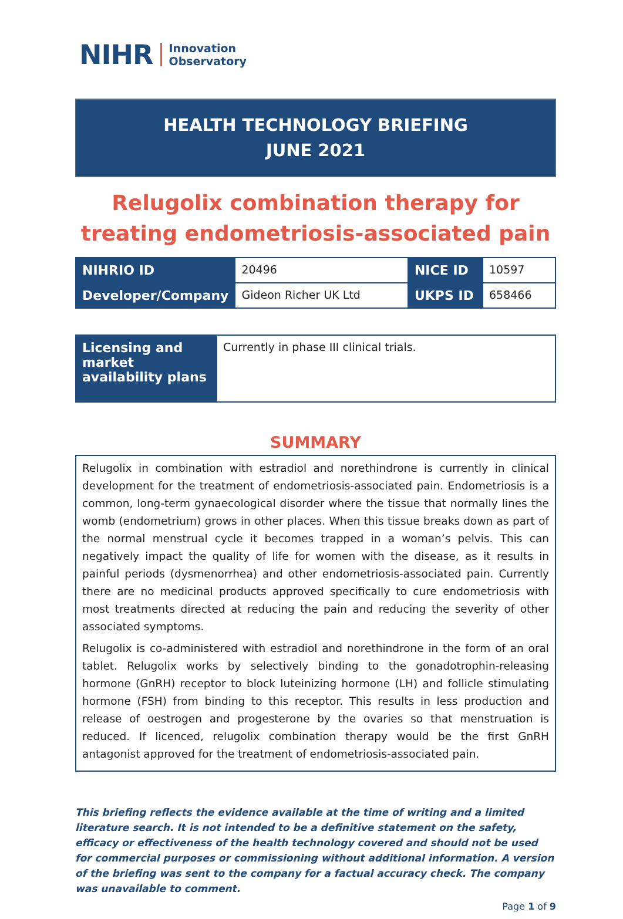NIHR Innovation
Observatory
HEALTH TECHNOLOGY BRIEFING
JUNE 2021
Relugolix combination therapy for treating endometriosis-associated pain
| NIHRIO ID | 20496 | NICE ID | 10597 |
| Developer/Company | Gideon Richer UK Ltd | UKPS ID | 658466 |
| Licensing and market availability plans | Currently in phase III clinical trials. |
SUMMARY
Relugolix in combination with estradiol and norethindrone is currently in clinical development for the treatment of endometriosis-associated pain. Endometriosis is a common, long-term gynaecological disorder where the tissue that normally lines the womb (endometrium) grows in other places. When this tissue breaks down as part of the normal menstrual cycle it becomes trapped in a woman’s pelvis. This can negatively impact the quality of life for women with the disease, as it results in painful periods (dysmenorrhea) and other endometriosis-associated pain. Currently there are no medicinal products approved specifically to cure endometriosis with most treatments directed at reducing the pain and reducing the severity of other associated symptoms.
Relugolix is co-administered with estradiol and norethindrone in the form of an oral tablet. Relugolix works by selectively binding to the gonadotrophin-releasing hormone (GnRH) receptor to block luteinizing hormone (LH) and follicle stimulating hormone (FSH) from binding to this receptor. This results in less production and release of oestrogen and progesterone by the ovaries so that menstruation is reduced. If licenced, relugolix combination therapy would be the first GnRH antagonist approved for the treatment of endometriosis-associated pain.
This briefing reflects the evidence available at the time of writing and a limited literature search. It is not intended to be a definitive statement on the safety, efficacy or effectiveness of the health technology covered and should not be used for commercial purposes or commissioning without additional information. A version of the briefing was sent to the company for a factual accuracy check. The company was unavailable to comment.
Page 1 of 9